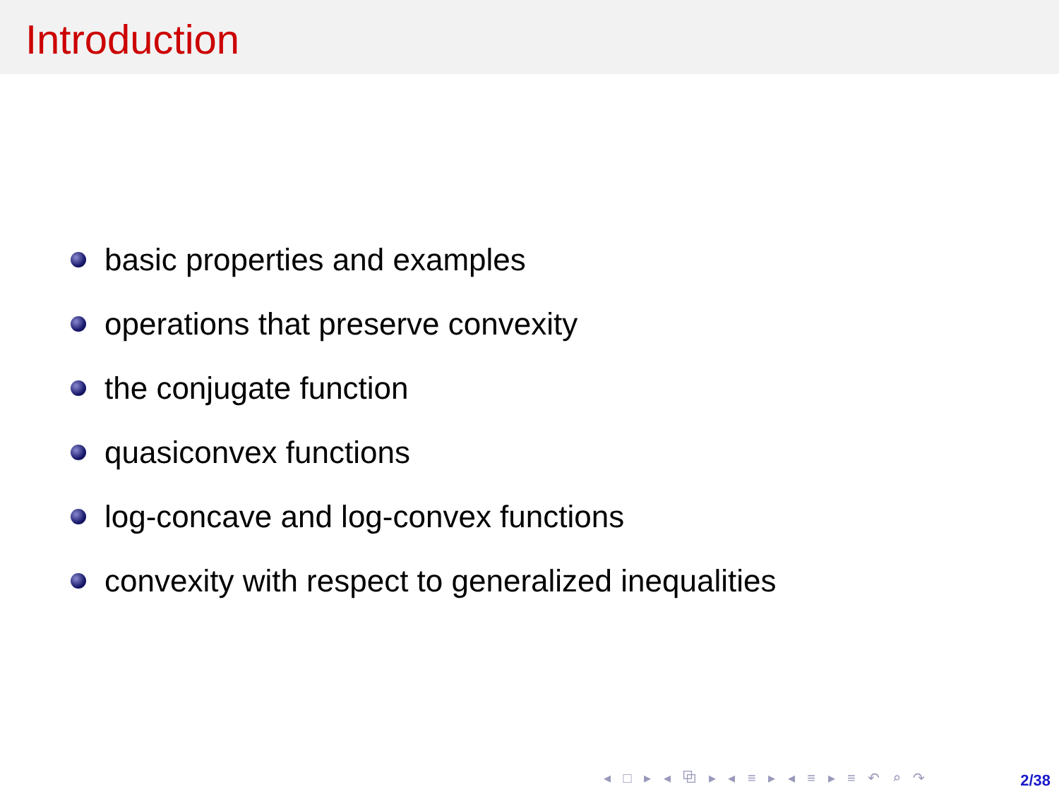Introduction
basic properties and examples
operations that preserve convexity
the conjugate function
quasiconvex functions
log-concave and log-convex functions
convexity with respect to generalized inequalities
◂ □ ▸ ◂ ⧉ ▸ ◂ ≡ ▸ ◂ ≡ ▸ ≡ ↶ ⌕ ↷
2/38